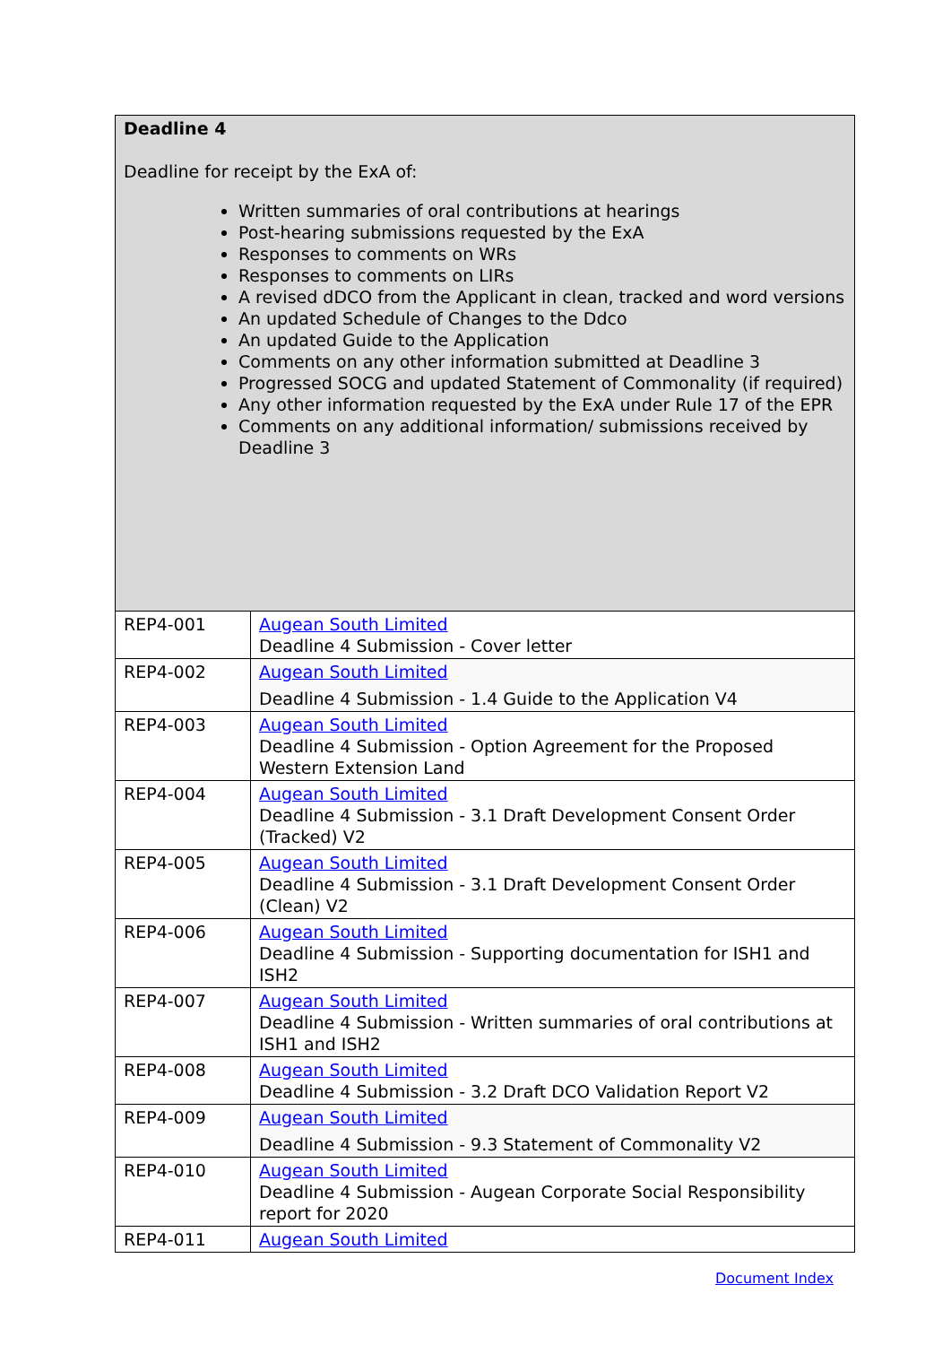| Deadline 4 Deadline for receipt by the ExA of: Written summaries of oral contributions at hearings Post-hearing submissions requested by the ExA Responses to comments on WRs Responses to comments on LIRs A revised dDCO from the Applicant in clean, tracked and word versions An updated Schedule of Changes to the Ddco An updated Guide to the Application Comments on any other information submitted at Deadline 3 Progressed SOCG and updated Statement of Commonality (if required) Any other information requested by the ExA under Rule 17 of the EPR Comments on any additional information/ submissions received by Deadline 3 | |
| REP4-001 | Augean South Limited Deadline 4 Submission - Cover letter |
| REP4-002 | Augean South Limited Deadline 4 Submission - 1.4 Guide to the Application V4 |
| REP4-003 | Augean South Limited Deadline 4 Submission - Option Agreement for the Proposed Western Extension Land |
| REP4-004 | Augean South Limited Deadline 4 Submission - 3.1 Draft Development Consent Order (Tracked) V2 |
| REP4-005 | Augean South Limited Deadline 4 Submission - 3.1 Draft Development Consent Order (Clean) V2 |
| REP4-006 | Augean South Limited Deadline 4 Submission - Supporting documentation for ISH1 and ISH2 |
| REP4-007 | Augean South Limited Deadline 4 Submission - Written summaries of oral contributions at ISH1 and ISH2 |
| REP4-008 | Augean South Limited Deadline 4 Submission - 3.2 Draft DCO Validation Report V2 |
| REP4-009 | Augean South Limited Deadline 4 Submission - 9.3 Statement of Commonality V2 |
| REP4-010 | Augean South Limited Deadline 4 Submission - Augean Corporate Social Responsibility report for 2020 |
| REP4-011 | Augean South Limited |
Document Index